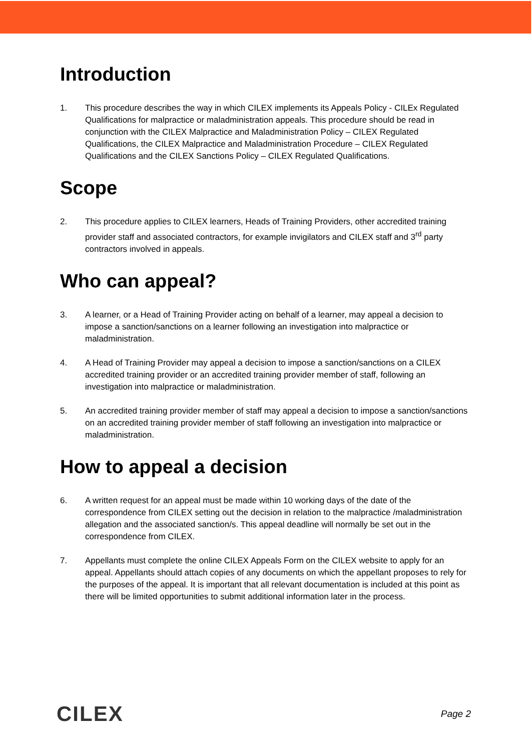Introduction
1. This procedure describes the way in which CILEX implements its Appeals Policy - CILEx Regulated Qualifications for malpractice or maladministration appeals. This procedure should be read in conjunction with the CILEX Malpractice and Maladministration Policy – CILEX Regulated Qualifications, the CILEX Malpractice and Maladministration Procedure – CILEX Regulated Qualifications and the CILEX Sanctions Policy – CILEX Regulated Qualifications.
Scope
2. This procedure applies to CILEX learners, Heads of Training Providers, other accredited training provider staff and associated contractors, for example invigilators and CILEX staff and 3<sup>rd</sup> party contractors involved in appeals.
Who can appeal?
3. A learner, or a Head of Training Provider acting on behalf of a learner, may appeal a decision to impose a sanction/sanctions on a learner following an investigation into malpractice or maladministration.
4. A Head of Training Provider may appeal a decision to impose a sanction/sanctions on a CILEX accredited training provider or an accredited training provider member of staff, following an investigation into malpractice or maladministration.
5. An accredited training provider member of staff may appeal a decision to impose a sanction/sanctions on an accredited training provider member of staff following an investigation into malpractice or maladministration.
How to appeal a decision
6. A written request for an appeal must be made within 10 working days of the date of the correspondence from CILEX setting out the decision in relation to the malpractice /maladministration allegation and the associated sanction/s. This appeal deadline will normally be set out in the correspondence from CILEX.
7. Appellants must complete the online CILEX Appeals Form on the CILEX website to apply for an appeal. Appellants should attach copies of any documents on which the appellant proposes to rely for the purposes of the appeal. It is important that all relevant documentation is included at this point as there will be limited opportunities to submit additional information later in the process.
CILEX Page 2